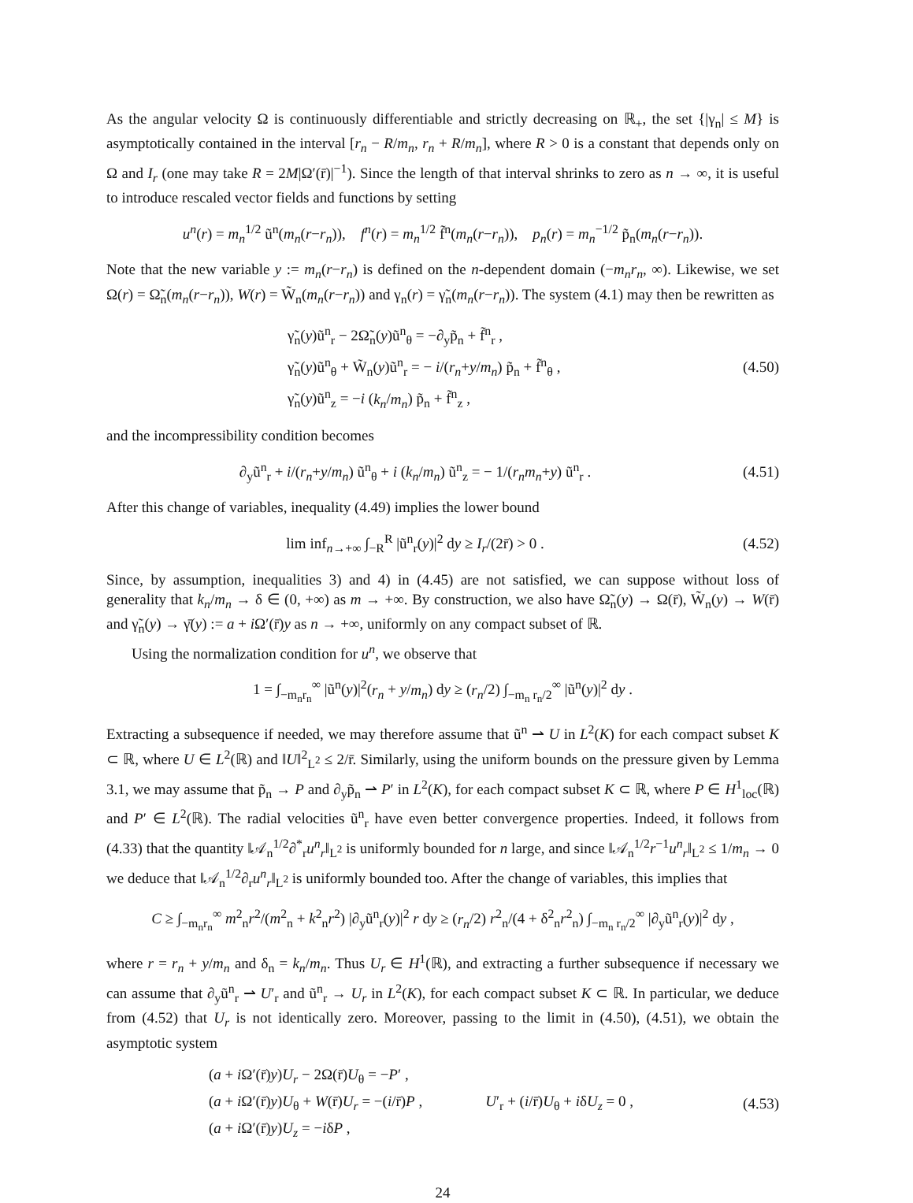As the angular velocity Ω is continuously differentiable and strictly decreasing on ℝ<sub>+</sub>, the set {|γ<sub>n</sub>| ≤ M} is asymptotically contained in the interval [r<sub>n</sub> − R/m<sub>n</sub>, r<sub>n</sub> + R/m<sub>n</sub>], where R > 0 is a constant that depends only on Ω and I<sub>r</sub> (one may take R = 2M|Ω′(r̄)|<sup>−1</sup>). Since the length of that interval shrinks to zero as n → ∞, it is useful to introduce rescaled vector fields and functions by setting
u<sup>n</sup>(r) = m<sub>n</sub><sup>1/2</sup> ũ<sup>n</sup>(m<sub>n</sub>(r−r<sub>n</sub>)), f<sup>n</sup>(r) = m<sub>n</sub><sup>1/2</sup> f̃<sup>n</sup>(m<sub>n</sub>(r−r<sub>n</sub>)), p<sub>n</sub>(r) = m<sub>n</sub><sup>−1/2</sup> p̃<sub>n</sub>(m<sub>n</sub>(r−r<sub>n</sub>)).
Note that the new variable y := m<sub>n</sub>(r−r<sub>n</sub>) is defined on the n-dependent domain (−m<sub>n</sub>r<sub>n</sub>, ∞). Likewise, we set Ω(r) = Ω̃<sub>n</sub>(m<sub>n</sub>(r−r<sub>n</sub>)), W(r) = W̃<sub>n</sub>(m<sub>n</sub>(r−r<sub>n</sub>)) and γ<sub>n</sub>(r) = γ̃<sub>n</sub>(m<sub>n</sub>(r−r<sub>n</sub>)). The system (4.1) may then be rewritten as
γ̃<sub>n</sub>(y)ũ<sup>n</sup><sub>r</sub> − 2Ω̃<sub>n</sub>(y)ũ<sup>n</sup><sub>θ</sub> = −∂<sub>y</sub>p̃<sub>n</sub> + f̃<sup>n</sup><sub>r</sub> ,
γ̃<sub>n</sub>(y)ũ<sup>n</sup><sub>θ</sub> + W̃<sub>n</sub>(y)ũ<sup>n</sup><sub>r</sub> = − i/(r<sub>n</sub>+y/m<sub>n</sub>) p̃<sub>n</sub> + f̃<sup>n</sup><sub>θ</sub> ,
γ̃<sub>n</sub>(y)ũ<sup>n</sup><sub>z</sub> = −i (k<sub>n</sub>/m<sub>n</sub>) p̃<sub>n</sub> + f̃<sup>n</sup><sub>z</sub> ,
(4.50)
and the incompressibility condition becomes
∂<sub>y</sub>ũ<sup>n</sup><sub>r</sub> + i/(r<sub>n</sub>+y/m<sub>n</sub>) ũ<sup>n</sup><sub>θ</sub> + i (k<sub>n</sub>/m<sub>n</sub>) ũ<sup>n</sup><sub>z</sub> = − 1/(r<sub>n</sub>m<sub>n</sub>+y) ũ<sup>n</sup><sub>r</sub> .
(4.51)
After this change of variables, inequality (4.49) implies the lower bound
lim inf<sub>n→+∞</sub> ∫<sub>−R</sub><sup>R</sup> |ũ<sup>n</sup><sub>r</sub>(y)|<sup>2</sup> dy ≥ I<sub>r</sub>/(2r̄) > 0 .
(4.52)
Since, by assumption, inequalities 3) and 4) in (4.45) are not satisfied, we can suppose without loss of generality that k<sub>n</sub>/m<sub>n</sub> → δ ∈ (0, +∞) as m → +∞. By construction, we also have Ω̃<sub>n</sub>(y) → Ω(r̄), W̃<sub>n</sub>(y) → W(r̄) and γ̃<sub>n</sub>(y) → γ̄(y) := a + i Ω′(r̄)y as n → +∞, uniformly on any compact subset of ℝ.
Using the normalization condition for u<sup>n</sup>, we observe that
1 = ∫<sub>−m<sub>n</sub>r<sub>n</sub></sub><sup>∞</sup> |ũ<sup>n</sup>(y)|<sup>2</sup>(r<sub>n</sub> + y/m<sub>n</sub>) dy ≥ (r<sub>n</sub>/2) ∫<sub>−m<sub>n</sub> r<sub>n</sub>/2</sub><sup>∞</sup> |ũ<sup>n</sup>(y)|<sup>2</sup> dy .
Extracting a subsequence if needed, we may therefore assume that ũ<sup>n</sup> ⇀ U in L<sup>2</sup>(K) for each compact subset K ⊂ ℝ, where U ∈ L<sup>2</sup>(ℝ) and ‖U‖<sup>2</sup><sub>L<sup>2</sup></sub> ≤ 2/r̄. Similarly, using the uniform bounds on the pressure given by Lemma 3.1, we may assume that p̃<sub>n</sub> → P and ∂<sub>y</sub>p̃<sub>n</sub> ⇀ P′ in L<sup>2</sup>(K), for each compact subset K ⊂ ℝ, where P ∈ H<sup>1</sup><sub>loc</sub>(ℝ) and P′ ∈ L<sup>2</sup>(ℝ). The radial velocities ũ<sup>n</sup><sub>r</sub> have even better convergence properties. Indeed, it follows from (4.33) that the quantity ‖𝒜<sub>n</sub><sup>1/2</sup>∂<sup>*</sup><sub>r</sub>u<sup>n</sup><sub>r</sub>‖<sub>L<sup>2</sup></sub> is uniformly bounded for n large, and since ‖𝒜<sub>n</sub><sup>1/2</sup>r<sup>−1</sup>u<sup>n</sup><sub>r</sub>‖<sub>L<sup>2</sup></sub> ≤ 1/m<sub>n</sub> → 0 we deduce that ‖𝒜<sub>n</sub><sup>1/2</sup>∂<sub>r</sub>u<sup>n</sup><sub>r</sub>‖<sub>L<sup>2</sup></sub> is uniformly bounded too. After the change of variables, this implies that
C ≥ ∫<sub>−m<sub>n</sub>r<sub>n</sub></sub><sup>∞</sup> m<sup>2</sup><sub>n</sub>r<sup>2</sup>/(m<sup>2</sup><sub>n</sub> + k<sup>2</sup><sub>n</sub>r<sup>2</sup>) |∂<sub>y</sub>ũ<sup>n</sup><sub>r</sub>(y)|<sup>2</sup> r dy ≥ (r<sub>n</sub>/2) r<sup>2</sup><sub>n</sub>/(4 + δ<sup>2</sup><sub>n</sub>r<sup>2</sup><sub>n</sub>) ∫<sub>−m<sub>n</sub> r<sub>n</sub>/2</sub><sup>∞</sup> |∂<sub>y</sub>ũ<sup>n</sup><sub>r</sub>(y)|<sup>2</sup> dy ,
where r = r<sub>n</sub> + y/m<sub>n</sub> and δ<sub>n</sub> = k<sub>n</sub>/m<sub>n</sub>. Thus U<sub>r</sub> ∈ H<sup>1</sup>(ℝ), and extracting a further subsequence if necessary we can assume that ∂<sub>y</sub>ũ<sup>n</sup><sub>r</sub> ⇀ U′<sub>r</sub> and ũ<sup>n</sup><sub>r</sub> → U<sub>r</sub> in L<sup>2</sup>(K), for each compact subset K ⊂ ℝ. In particular, we deduce from (4.52) that U<sub>r</sub> is not identically zero. Moreover, passing to the limit in (4.50), (4.51), we obtain the asymptotic system
(a + i Ω′(r̄)y)U<sub>r</sub> − 2Ω(r̄)U<sub>θ</sub> = −P′ ,
(a + i Ω′(r̄)y)U<sub>θ</sub> + W(r̄)U<sub>r</sub> = −(i/r̄)P ,
(a + i Ω′(r̄)y)U<sub>z</sub> = −iδP ,
U′<sub>r</sub> + (i/r̄)U<sub>θ</sub> + iδU<sub>z</sub> = 0 ,
(4.53)
24